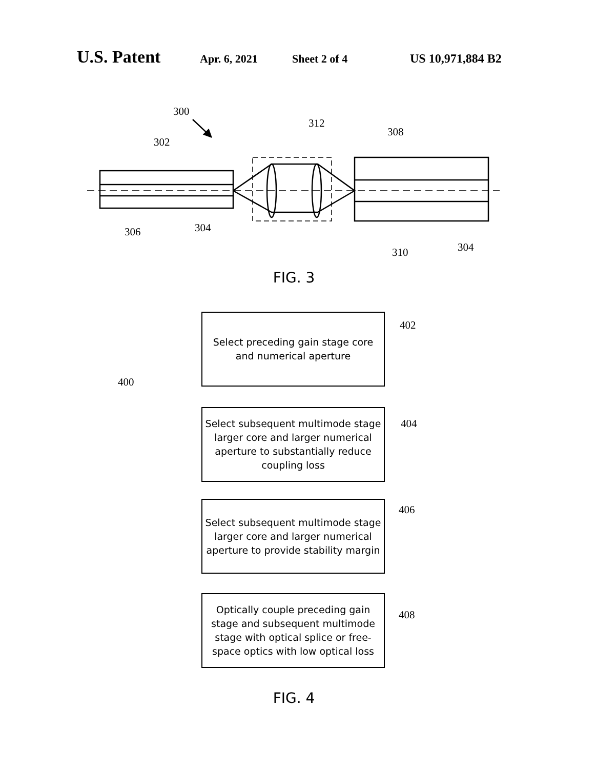U.S. Patent Apr. 6, 2021 Sheet 2 of 4 US 10,971,884 B2
300
302
312
308
306 304
310 304
FIG. 3
400
Select preceding gain stage core and numerical aperture
402
Select subsequent multimode stage larger core and larger numerical aperture to substantially reduce coupling loss
404
Select subsequent multimode stage larger core and larger numerical aperture to provide stability margin
406
Optically couple preceding gain stage and subsequent multimode stage with optical splice or free-space optics with low optical loss
408
FIG. 4